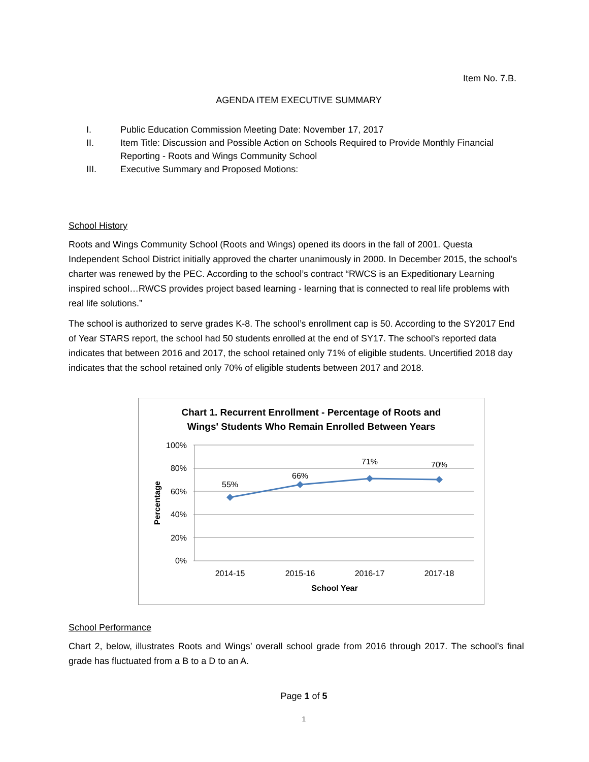Item No. 7.B.
AGENDA ITEM EXECUTIVE SUMMARY
I. Public Education Commission Meeting Date: November 17, 2017
II. Item Title: Discussion and Possible Action on Schools Required to Provide Monthly Financial Reporting - Roots and Wings Community School
III. Executive Summary and Proposed Motions:
School History
Roots and Wings Community School (Roots and Wings) opened its doors in the fall of 2001. Questa Independent School District initially approved the charter unanimously in 2000. In December 2015, the school’s charter was renewed by the PEC. According to the school’s contract “RWCS is an Expeditionary Learning inspired school…RWCS provides project based learning - learning that is connected to real life problems with real life solutions.”
The school is authorized to serve grades K-8. The school’s enrollment cap is 50. According to the SY2017 End of Year STARS report, the school had 50 students enrolled at the end of SY17. The school’s reported data indicates that between 2016 and 2017, the school retained only 71% of eligible students. Uncertified 2018 day indicates that the school retained only 70% of eligible students between 2017 and 2018.
Chart 1. Recurrent Enrollment - Percentage of Roots and
Wings' Students Who Remain Enrolled Between Years
100%
80%
60%
40%
20%
0%
Percentage
55%
66%
71%
70%
2014-15
2015-16
2016-17
2017-18
School Year
School Performance
Chart 2, below, illustrates Roots and Wings’ overall school grade from 2016 through 2017. The school’s final grade has fluctuated from a B to a D to an A.
Page 1 of 5
1